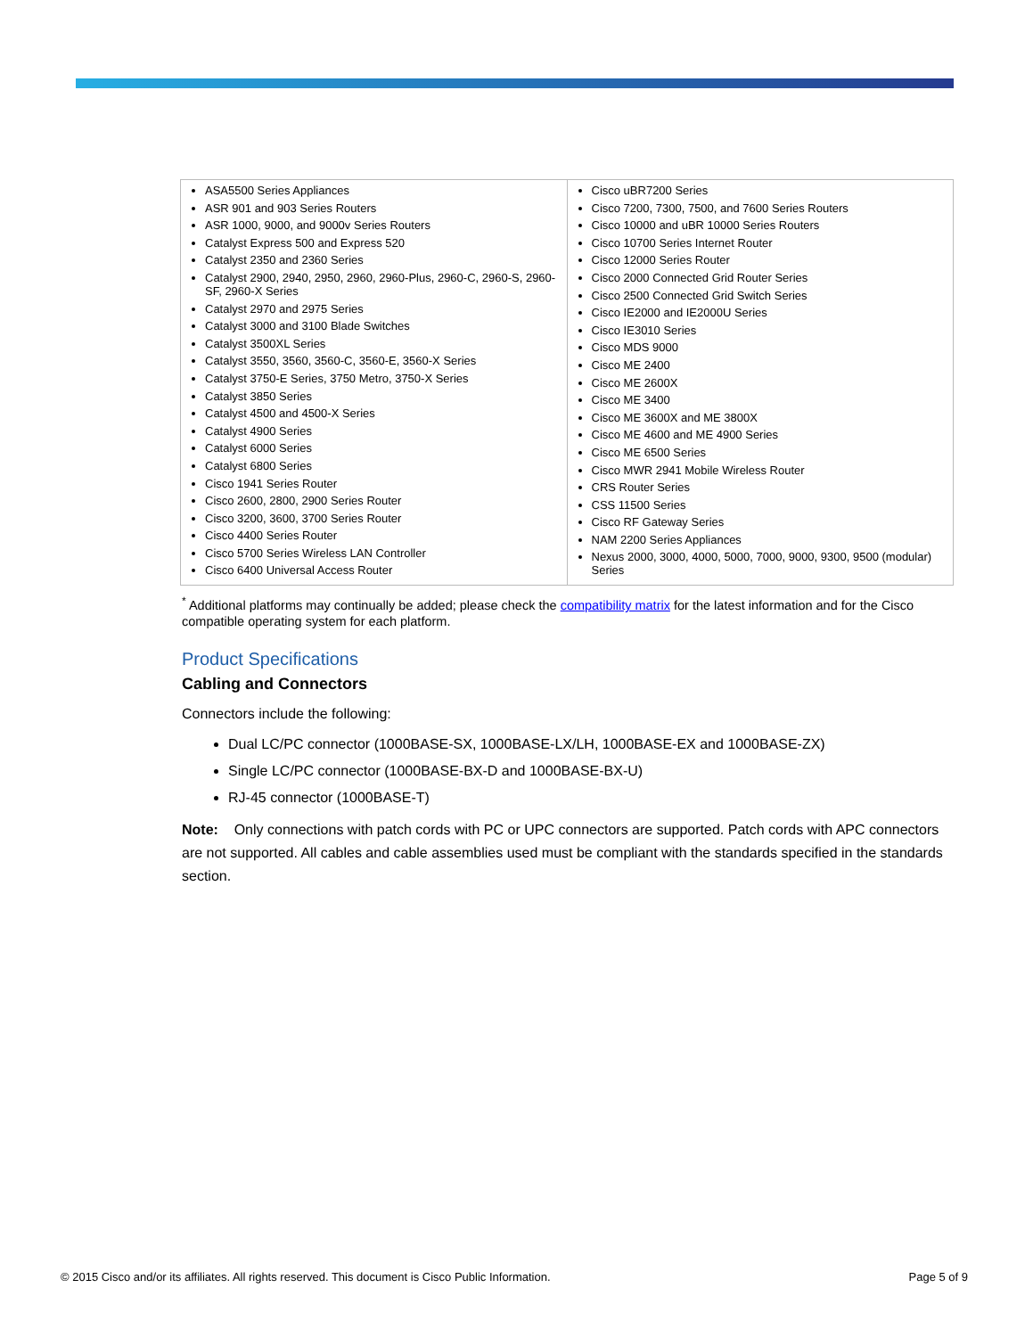| ASA5500 Series Appliances ASR 901 and 903 Series Routers ASR 1000, 9000, and 9000v Series Routers Catalyst Express 500 and Express 520 Catalyst 2350 and 2360 Series Catalyst 2900, 2940, 2950, 2960, 2960-Plus, 2960-C, 2960-S, 2960-SF, 2960-X Series Catalyst 2970 and 2975 Series Catalyst 3000 and 3100 Blade Switches Catalyst 3500XL Series Catalyst 3550, 3560, 3560-C, 3560-E, 3560-X Series Catalyst 3750-E Series, 3750 Metro, 3750-X Series Catalyst 3850 Series Catalyst 4500 and 4500-X Series Catalyst 4900 Series Catalyst 6000 Series Catalyst 6800 Series Cisco 1941 Series Router Cisco 2600, 2800, 2900 Series Router Cisco 3200, 3600, 3700 Series Router Cisco 4400 Series Router Cisco 5700 Series Wireless LAN Controller Cisco 6400 Universal Access Router | Cisco uBR7200 Series Cisco 7200, 7300, 7500, and 7600 Series Routers Cisco 10000 and uBR 10000 Series Routers Cisco 10700 Series Internet Router Cisco 12000 Series Router Cisco 2000 Connected Grid Router Series Cisco 2500 Connected Grid Switch Series Cisco IE2000 and IE2000U Series Cisco IE3010 Series Cisco MDS 9000 Cisco ME 2400 Cisco ME 2600X Cisco ME 3400 Cisco ME 3600X and ME 3800X Cisco ME 4600 and ME 4900 Series Cisco ME 6500 Series Cisco MWR 2941 Mobile Wireless Router CRS Router Series CSS 11500 Series Cisco RF Gateway Series NAM 2200 Series Appliances Nexus 2000, 3000, 4000, 5000, 7000, 9000, 9300, 9500 (modular) Series |
<sup>*</sup> Additional platforms may continually be added; please check the compatibility matrix for the latest information and for the Cisco compatible operating system for each platform.
Product Specifications
Cabling and Connectors
Connectors include the following:
Dual LC/PC connector (1000BASE-SX, 1000BASE-LX/LH, 1000BASE-EX and 1000BASE-ZX)
Single LC/PC connector (1000BASE-BX-D and 1000BASE-BX-U)
RJ-45 connector (1000BASE-T)
Note: Only connections with patch cords with PC or UPC connectors are supported. Patch cords with APC connectors are not supported. All cables and cable assemblies used must be compliant with the standards specified in the standards section.
© 2015 Cisco and/or its affiliates. All rights reserved. This document is Cisco Public Information. Page 5 of 9